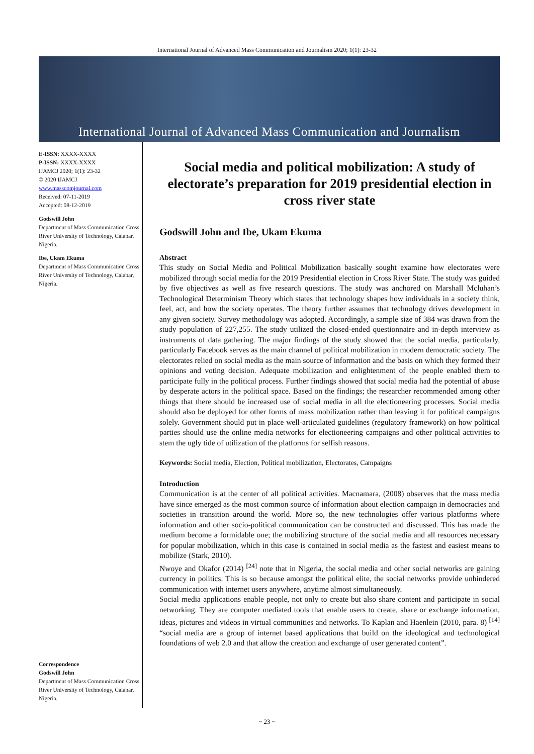International Journal of Advanced Mass Communication and Journalism 2020; 1(1): 23-32
International Journal of Advanced Mass Communication and Journalism
E-ISSN: XXXX-XXXX
P-ISSN: XXXX-XXXX
IJAMCJ 2020; 1(1): 23-32
© 2020 IJAMCJ
www.masscomjournal.com
Received: 07-11-2019
Accepted: 08-12-2019
Godswill John
Department of Mass Communication Cross River University of Technology, Calabar, Nigeria.
Ibe, Ukam Ekuma
Department of Mass Communication Cross River University of Technology, Calabar, Nigeria.
Correspondence
Godswill John
Department of Mass Communication Cross River University of Technology, Calabar, Nigeria.
Social media and political mobilization: A study of electorate’s preparation for 2019 presidential election in cross river state
Godswill John and Ibe, Ukam Ekuma
Abstract
This study on Social Media and Political Mobilization basically sought examine how electorates were mobilized through social media for the 2019 Presidential election in Cross River State. The study was guided by five objectives as well as five research questions. The study was anchored on Marshall Mcluhan’s Technological Determinism Theory which states that technology shapes how individuals in a society think, feel, act, and how the society operates. The theory further assumes that technology drives development in any given society. Survey methodology was adopted. Accordingly, a sample size of 384 was drawn from the study population of 227,255. The study utilized the closed-ended questionnaire and in-depth interview as instruments of data gathering. The major findings of the study showed that the social media, particularly, particularly Facebook serves as the main channel of political mobilization in modern democratic society. The electorates relied on social media as the main source of information and the basis on which they formed their opinions and voting decision. Adequate mobilization and enlightenment of the people enabled them to participate fully in the political process. Further findings showed that social media had the potential of abuse by desperate actors in the political space. Based on the findings; the researcher recommended among other things that there should be increased use of social media in all the electioneering processes. Social media should also be deployed for other forms of mass mobilization rather than leaving it for political campaigns solely. Government should put in place well-articulated guidelines (regulatory framework) on how political parties should use the online media networks for electioneering campaigns and other political activities to stem the ugly tide of utilization of the platforms for selfish reasons.
Keywords: Social media, Election, Political mobilization, Electorates, Campaigns
Introduction
Communication is at the center of all political activities. Macnamara, (2008) observes that the mass media have since emerged as the most common source of information about election campaign in democracies and societies in transition around the world. More so, the new technologies offer various platforms where information and other socio-political communication can be constructed and discussed. This has made the medium become a formidable one; the mobilizing structure of the social media and all resources necessary for popular mobilization, which in this case is contained in social media as the fastest and easiest means to mobilize (Stark, 2010).
Nwoye and Okafor (2014) <sup>[24]</sup> note that in Nigeria, the social media and other social networks are gaining currency in politics. This is so because amongst the political elite, the social networks provide unhindered communication with internet users anywhere, anytime almost simultaneously.
Social media applications enable people, not only to create but also share content and participate in social networking. They are computer mediated tools that enable users to create, share or exchange information, ideas, pictures and videos in virtual communities and networks. To Kaplan and Haenlein (2010, para. 8) <sup>[14]</sup> “social media are a group of internet based applications that build on the ideological and technological foundations of web 2.0 and that allow the creation and exchange of user generated content”.
~ 23 ~